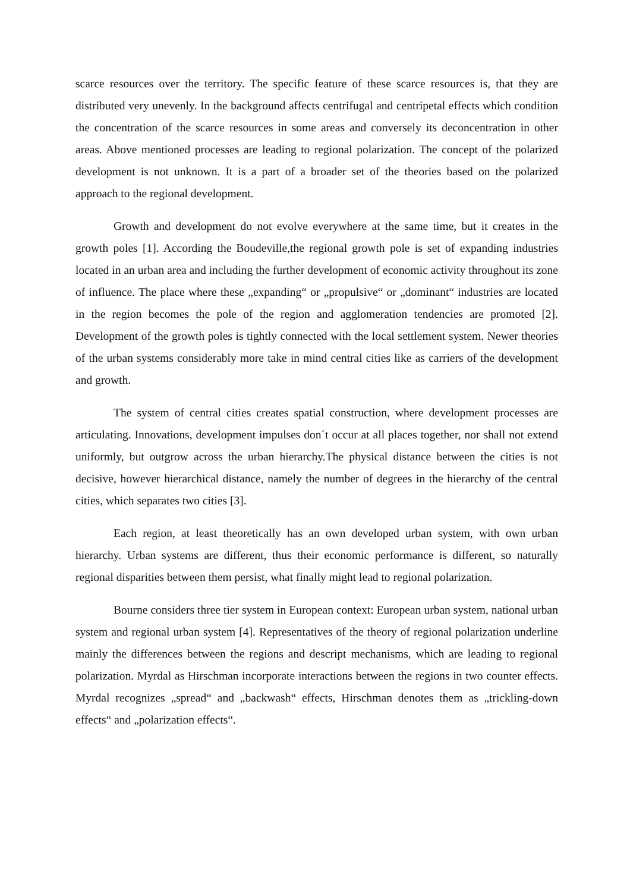scarce resources over the territory. The specific feature of these scarce resources is, that they are distributed very unevenly. In the background affects centrifugal and centripetal effects which condition the concentration of the scarce resources in some areas and conversely its deconcentration in other areas. Above mentioned processes are leading to regional polarization. The concept of the polarized development is not unknown. It is a part of a broader set of the theories based on the polarized approach to the regional development.
Growth and development do not evolve everywhere at the same time, but it creates in the growth poles [1]. According the Boudeville,the regional growth pole is set of expanding industries located in an urban area and including the further development of economic activity throughout its zone of influence. The place where these „expanding“ or „propulsive“ or „dominant“ industries are located in the region becomes the pole of the region and agglomeration tendencies are promoted [2]. Development of the growth poles is tightly connected with the local settlement system. Newer theories of the urban systems considerably more take in mind central cities like as carriers of the development and growth.
The system of central cities creates spatial construction, where development processes are articulating. Innovations, development impulses don´t occur at all places together, nor shall not extend uniformly, but outgrow across the urban hierarchy.The physical distance between the cities is not decisive, however hierarchical distance, namely the number of degrees in the hierarchy of the central cities, which separates two cities [3].
Each region, at least theoretically has an own developed urban system, with own urban hierarchy. Urban systems are different, thus their economic performance is different, so naturally regional disparities between them persist, what finally might lead to regional polarization.
Bourne considers three tier system in European context: European urban system, national urban system and regional urban system [4]. Representatives of the theory of regional polarization underline mainly the differences between the regions and descript mechanisms, which are leading to regional polarization. Myrdal as Hirschman incorporate interactions between the regions in two counter effects. Myrdal recognizes „spread“ and „backwash“ effects, Hirschman denotes them as „trickling-down effects“ and „polarization effects“.